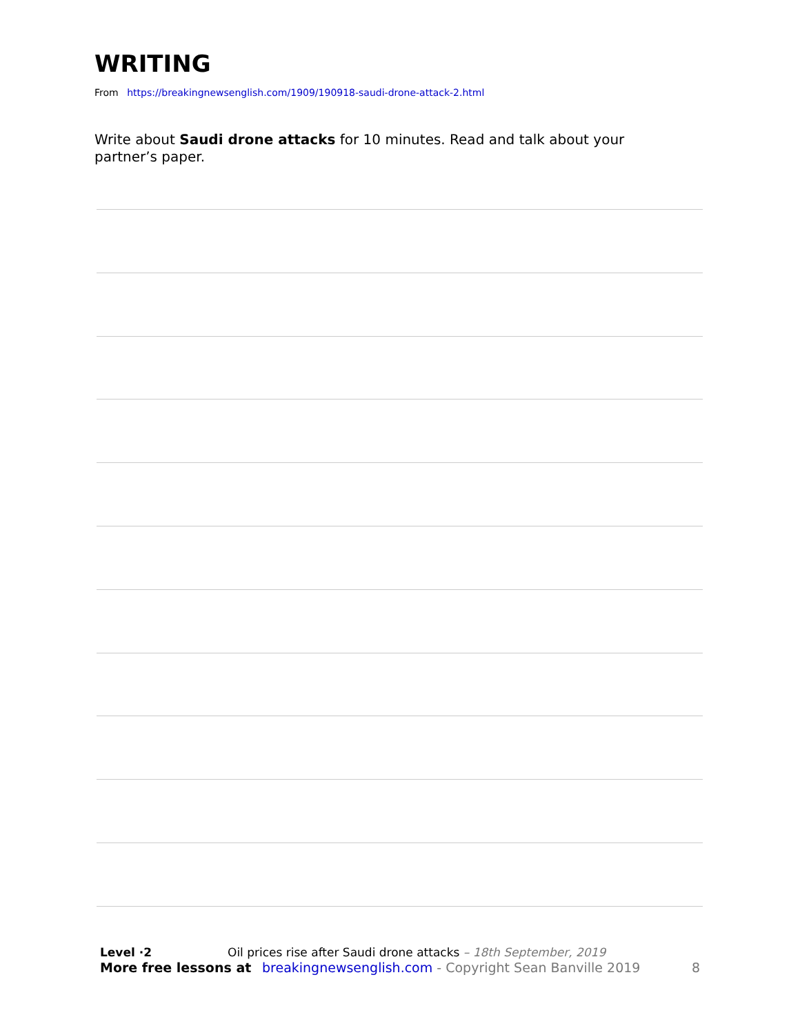WRITING
From https://breakingnewsenglish.com/1909/190918-saudi-drone-attack-2.html
Write about Saudi drone attacks for 10 minutes. Read and talk about your partner’s paper.
Level ·2 Oil prices rise after Saudi drone attacks – 18th September, 2019
More free lessons at breakingnewsenglish.com - Copyright Sean Banville 2019 8